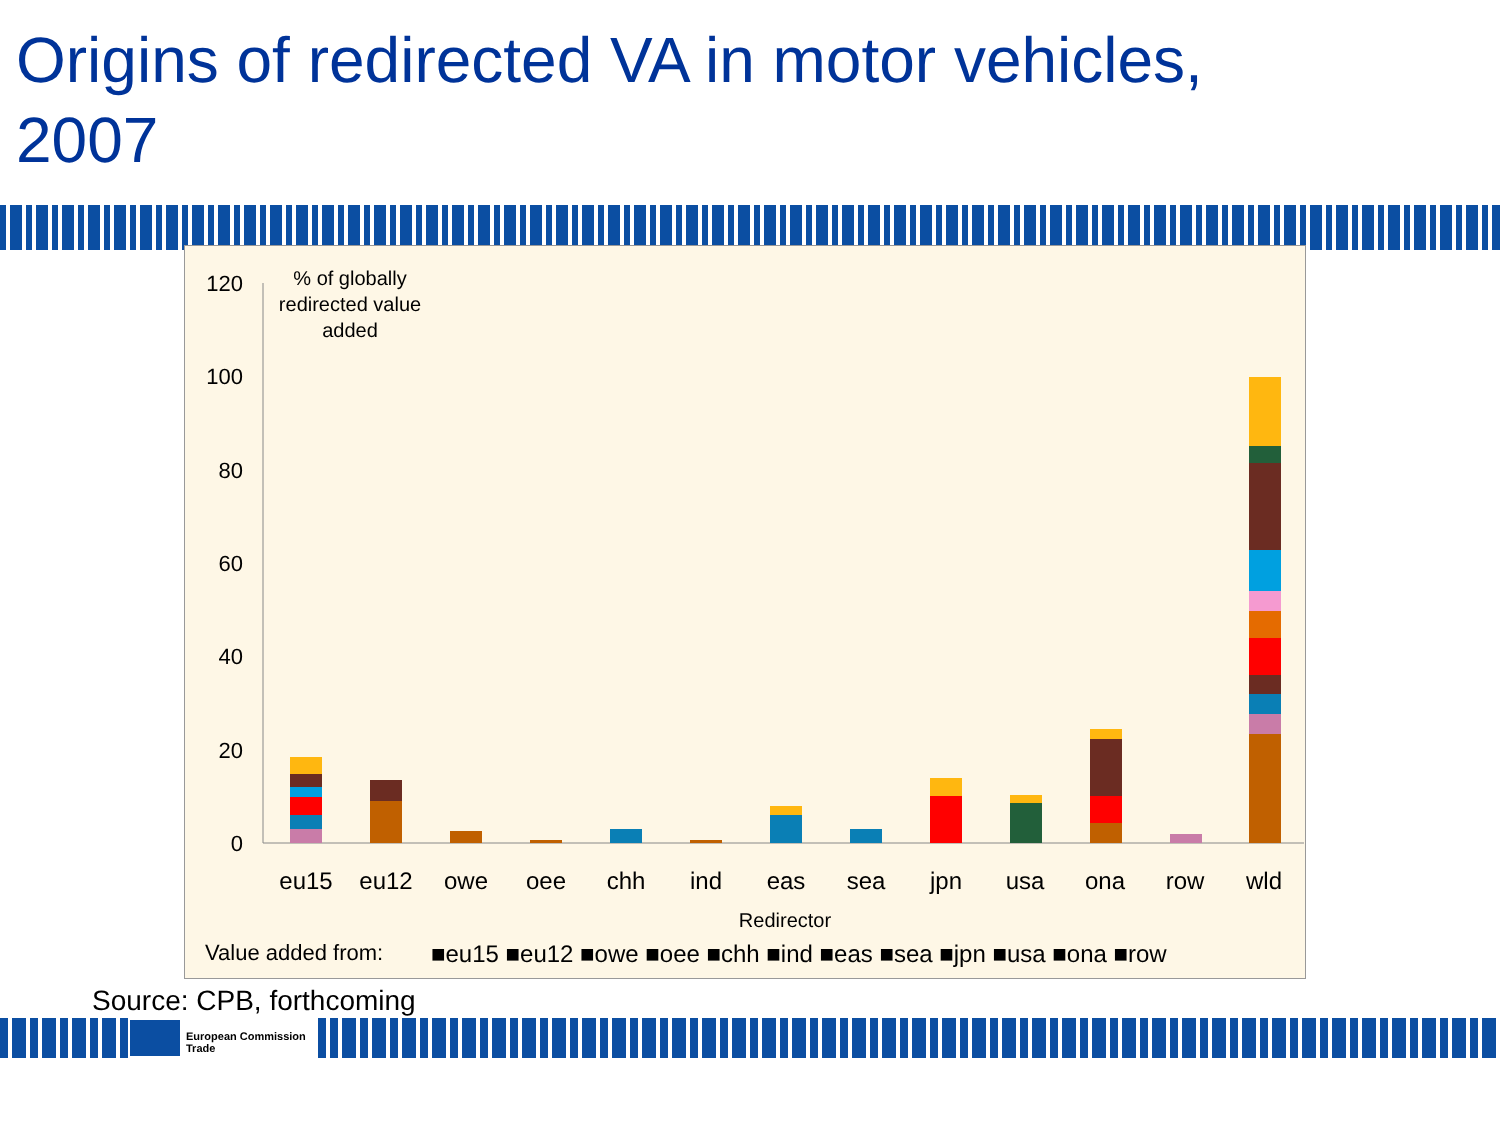Origins of redirected VA in motor vehicles, 2007
120
100
80
60
40
20
0
% of globally
redirected value
added
eu15
eu12
owe
oee
chh
ind
eas
sea
jpn
usa
ona
row
wld
Redirector
Value added from:
■eu15 ■eu12 ■owe ■oee ■chh ■ind ■eas ■sea ■jpn ■usa ■ona ■row
Source: CPB, forthcoming
European Commission
Trade